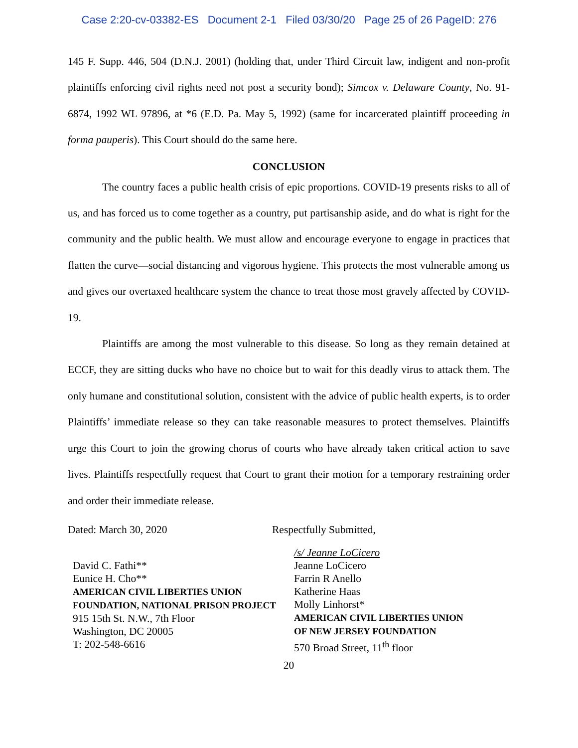Case 2:20-cv-03382-ES Document 2-1 Filed 03/30/20 Page 25 of 26 PageID: 276
145 F. Supp. 446, 504 (D.N.J. 2001) (holding that, under Third Circuit law, indigent and non-profit plaintiffs enforcing civil rights need not post a security bond); Simcox v. Delaware County, No. 91-6874, 1992 WL 97896, at *6 (E.D. Pa. May 5, 1992) (same for incarcerated plaintiff proceeding in forma pauperis). This Court should do the same here.
CONCLUSION
The country faces a public health crisis of epic proportions. COVID-19 presents risks to all of us, and has forced us to come together as a country, put partisanship aside, and do what is right for the community and the public health. We must allow and encourage everyone to engage in practices that flatten the curve—social distancing and vigorous hygiene. This protects the most vulnerable among us and gives our overtaxed healthcare system the chance to treat those most gravely affected by COVID-19.
Plaintiffs are among the most vulnerable to this disease. So long as they remain detained at ECCF, they are sitting ducks who have no choice but to wait for this deadly virus to attack them. The only humane and constitutional solution, consistent with the advice of public health experts, is to order Plaintiffs’ immediate release so they can take reasonable measures to protect themselves. Plaintiffs urge this Court to join the growing chorus of courts who have already taken critical action to save lives. Plaintiffs respectfully request that Court to grant their motion for a temporary restraining order and order their immediate release.
Dated: March 30, 2020 Respectfully Submitted,
David C. Fathi**
Eunice H. Cho**
AMERICAN CIVIL LIBERTIES UNION
FOUNDATION, NATIONAL PRISON PROJECT
915 15th St. N.W., 7th Floor
Washington, DC 20005
T: 202-548-6616
/s/ Jeanne LoCicero
Jeanne LoCicero
Farrin R Anello
Katherine Haas
Molly Linhorst*
AMERICAN CIVIL LIBERTIES UNION
OF NEW JERSEY FOUNDATION
570 Broad Street, 11<sup>th</sup> floor
20